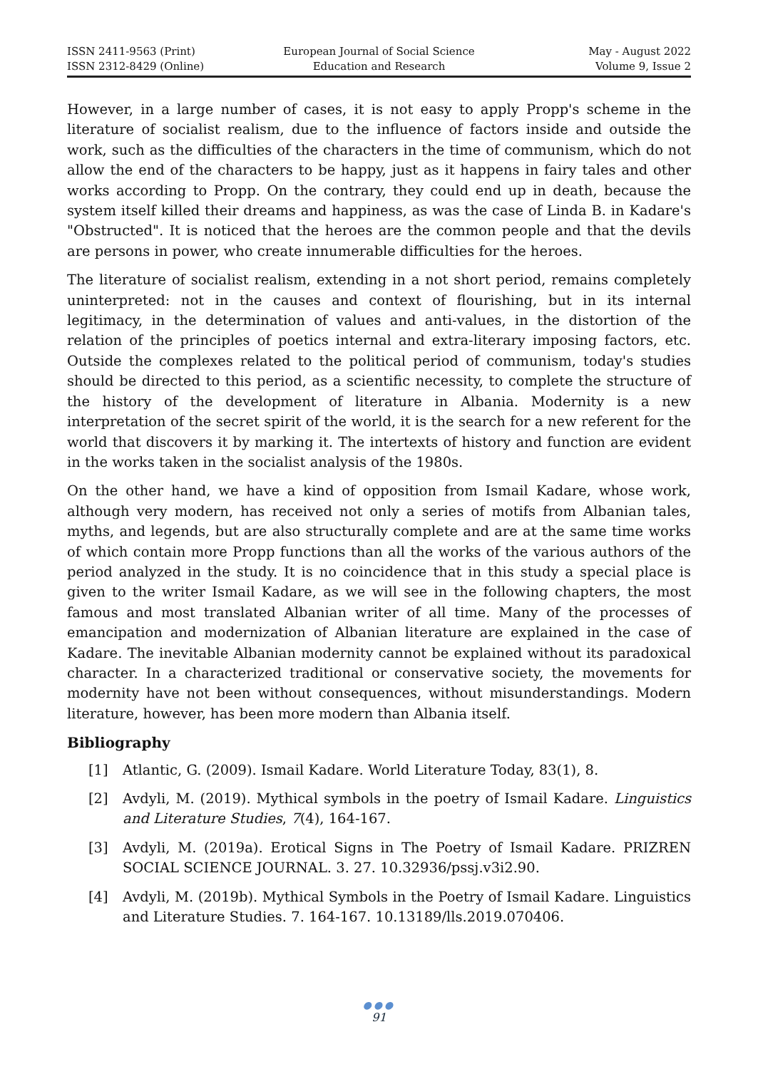ISSN 2411-9563 (Print)
ISSN 2312-8429 (Online)
European Journal of Social Science
Education and Research
May - August 2022
Volume 9, Issue 2
However, in a large number of cases, it is not easy to apply Propp's scheme in the literature of socialist realism, due to the influence of factors inside and outside the work, such as the difficulties of the characters in the time of communism, which do not allow the end of the characters to be happy, just as it happens in fairy tales and other works according to Propp. On the contrary, they could end up in death, because the system itself killed their dreams and happiness, as was the case of Linda B. in Kadare's "Obstructed". It is noticed that the heroes are the common people and that the devils are persons in power, who create innumerable difficulties for the heroes.
The literature of socialist realism, extending in a not short period, remains completely uninterpreted: not in the causes and context of flourishing, but in its internal legitimacy, in the determination of values and anti-values, in the distortion of the relation of the principles of poetics internal and extra-literary imposing factors, etc. Outside the complexes related to the political period of communism, today's studies should be directed to this period, as a scientific necessity, to complete the structure of the history of the development of literature in Albania. Modernity is a new interpretation of the secret spirit of the world, it is the search for a new referent for the world that discovers it by marking it. The intertexts of history and function are evident in the works taken in the socialist analysis of the 1980s.
On the other hand, we have a kind of opposition from Ismail Kadare, whose work, although very modern, has received not only a series of motifs from Albanian tales, myths, and legends, but are also structurally complete and are at the same time works of which contain more Propp functions than all the works of the various authors of the period analyzed in the study. It is no coincidence that in this study a special place is given to the writer Ismail Kadare, as we will see in the following chapters, the most famous and most translated Albanian writer of all time. Many of the processes of emancipation and modernization of Albanian literature are explained in the case of Kadare. The inevitable Albanian modernity cannot be explained without its paradoxical character. In a characterized traditional or conservative society, the movements for modernity have not been without consequences, without misunderstandings. Modern literature, however, has been more modern than Albania itself.
Bibliography
[1] Atlantic, G. (2009). Ismail Kadare. World Literature Today, 83(1), 8.
[2] Avdyli, M. (2019). Mythical symbols in the poetry of Ismail Kadare. Linguistics and Literature Studies, 7(4), 164-167.
[3] Avdyli, M. (2019a). Erotical Signs in The Poetry of Ismail Kadare. PRIZREN SOCIAL SCIENCE JOURNAL. 3. 27. 10.32936/pssj.v3i2.90.
[4] Avdyli, M. (2019b). Mythical Symbols in the Poetry of Ismail Kadare. Linguistics and Literature Studies. 7. 164-167. 10.13189/lls.2019.070406.
●●●
91